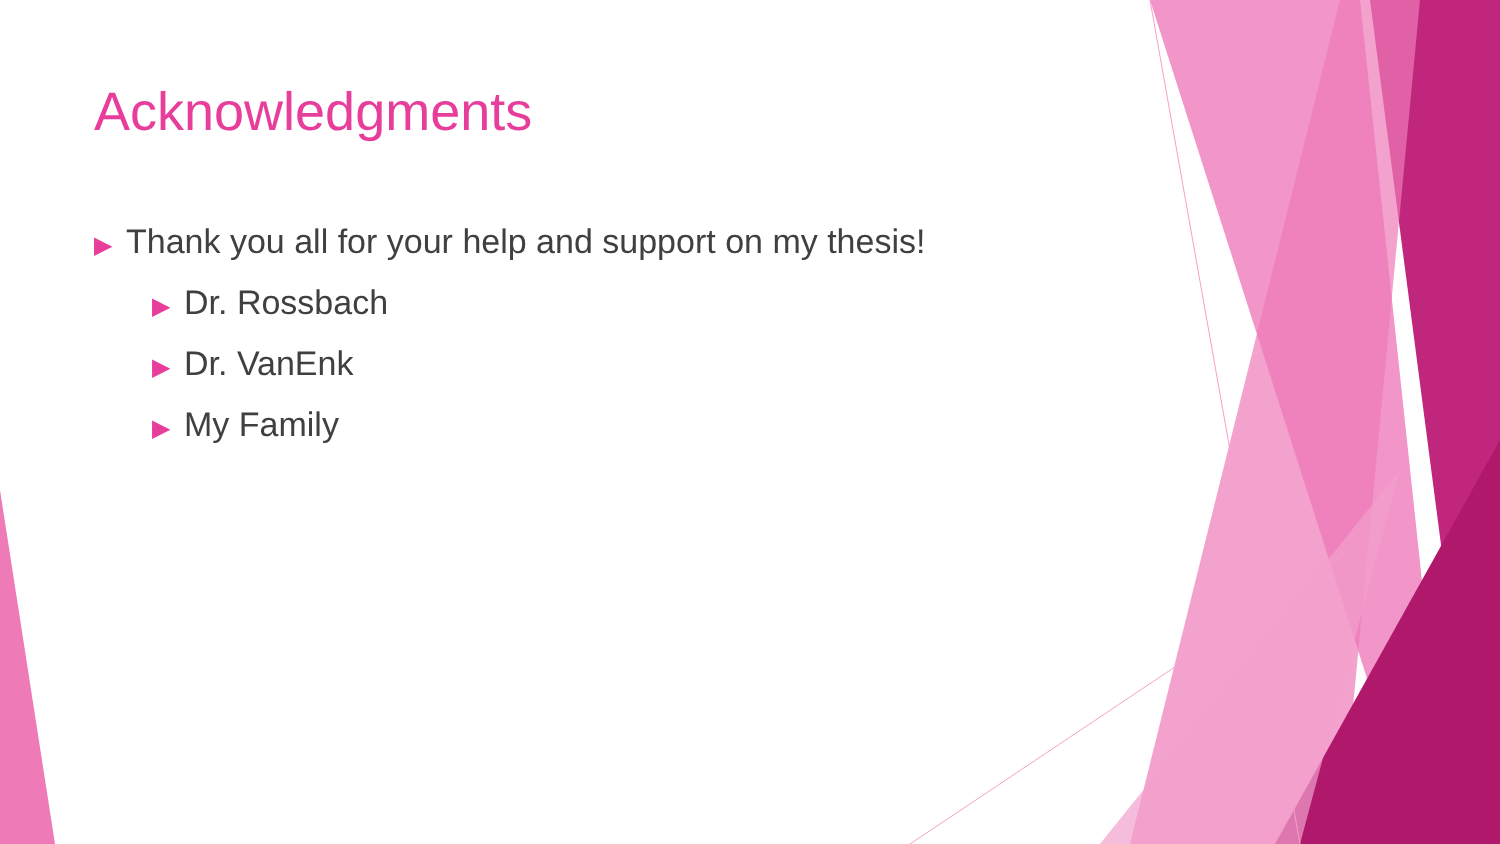Acknowledgments
▶ Thank you all for your help and support on my thesis!
▶ Dr. Rossbach
▶ Dr. VanEnk
▶ My Family